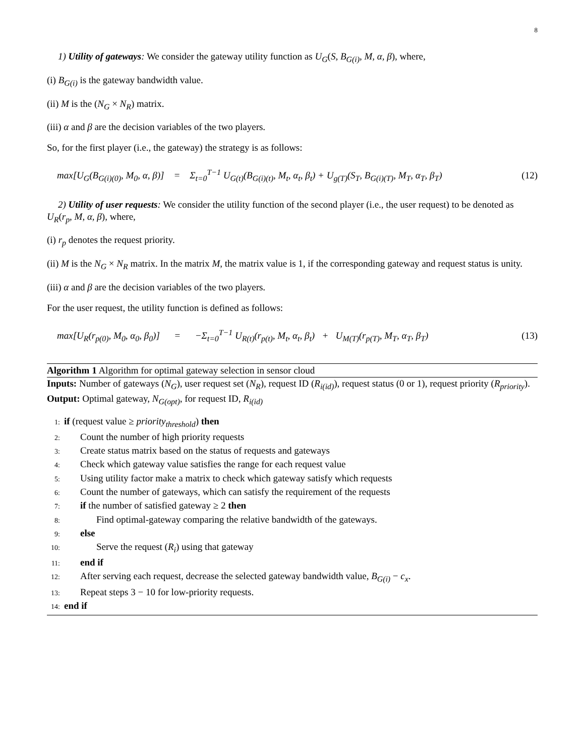8
1) Utility of gateways: We consider the gateway utility function as U<sub>G</sub>(S, B<sub>G(i)</sub>, M, α, β), where,
(i) B<sub>G(i)</sub> is the gateway bandwidth value.
(ii) M is the (N<sub>G</sub> × N<sub>R</sub>) matrix.
(iii) α and β are the decision variables of the two players.
So, for the first player (i.e., the gateway) the strategy is as follows:
max[U<sub>G</sub>(B<sub>G(i)(0)</sub>, M<sub>0</sub>, α, β)] = Σ<sub>t=0</sub><sup>T−1</sup> U<sub>G(t)</sub>(B<sub>G(i)(t)</sub>, M<sub>t</sub>, α<sub>t</sub>, β<sub>t</sub>) + U<sub>g(T)</sub>(S<sub>T</sub>, B<sub>G(i)(T)</sub>, M<sub>T</sub>, α<sub>T</sub>, β<sub>T</sub>) (12)
2) Utility of user requests: We consider the utility function of the second player (i.e., the user request) to be denoted as U<sub>R</sub>(r<sub>p</sub>, M, α, β), where,
(i) r<sub>p</sub> denotes the request priority.
(ii) M is the N<sub>G</sub> × N<sub>R</sub> matrix. In the matrix M, the matrix value is 1, if the corresponding gateway and request status is unity.
(iii) α and β are the decision variables of the two players.
For the user request, the utility function is defined as follows:
max[U<sub>R</sub>(r<sub>p(0)</sub>, M<sub>0</sub>, α<sub>0</sub>, β<sub>0</sub>)] = −Σ<sub>t=0</sub><sup>T−1</sup> U<sub>R(t)</sub>(r<sub>p(t)</sub>, M<sub>t</sub>, α<sub>t</sub>, β<sub>t</sub>) + U<sub>M(T)</sub>(r<sub>p(T)</sub>, M<sub>T</sub>, α<sub>T</sub>, β<sub>T</sub>) (13)
Algorithm 1 Algorithm for optimal gateway selection in sensor cloud
Inputs: Number of gateways (N<sub>G</sub>), user request set (N<sub>R</sub>), request ID (R<sub>i(id)</sub>), request status (0 or 1), request priority (R<sub>priority</sub>).
Output: Optimal gateway, N<sub>G(opt)</sub>, for request ID, R<sub>i(id)</sub>
1: if (request value ≥ priority<sub>threshold</sub>) then
2: Count the number of high priority requests
3: Create status matrix based on the status of requests and gateways
4: Check which gateway value satisfies the range for each request value
5: Using utility factor make a matrix to check which gateway satisfy which requests
6: Count the number of gateways, which can satisfy the requirement of the requests
7: if the number of satisfied gateway ≥ 2 then
8: Find optimal-gateway comparing the relative bandwidth of the gateways.
9: else
10: Serve the request (R<sub>i</sub>) using that gateway
11: end if
12: After serving each request, decrease the selected gateway bandwidth value, B<sub>G(i)</sub> − c<sub>x</sub>.
13: Repeat steps 3 − 10 for low-priority requests.
14: end if